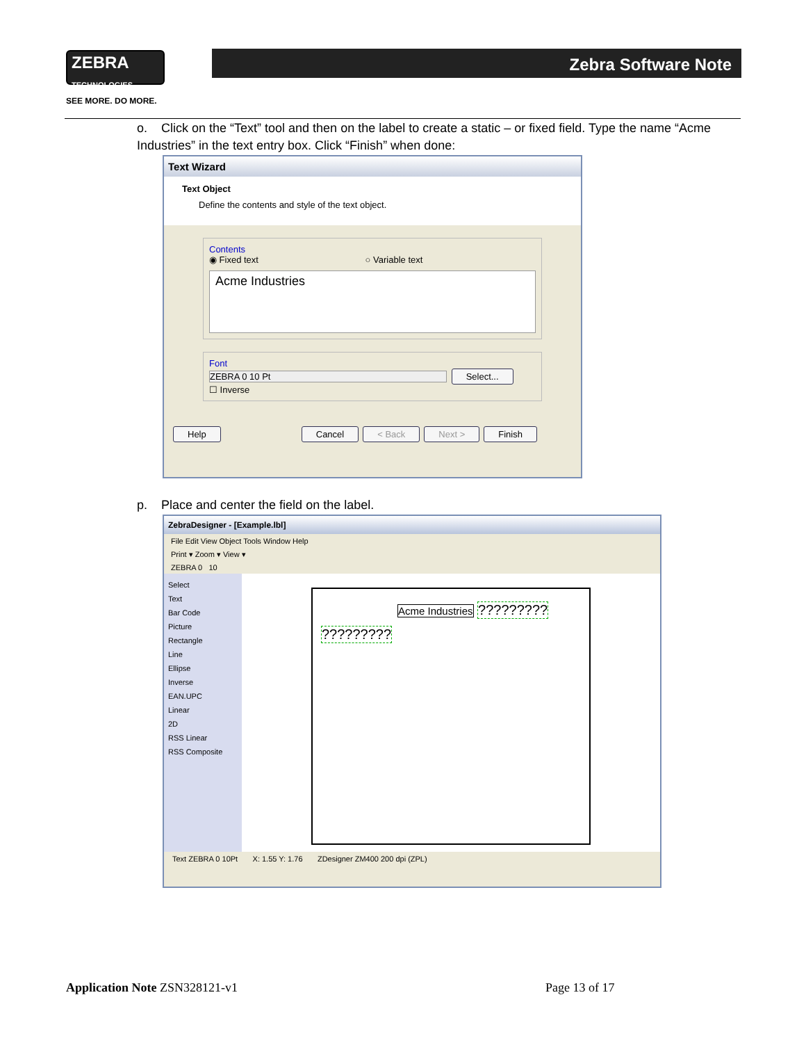ZEBRA
TECHNOLOGIES
Zebra Software Note
SEE MORE. DO MORE.
o. Click on the “Text” tool and then on the label to create a static – or fixed field. Type the name “Acme Industries” in the text entry box. Click “Finish” when done:
Text Wizard
Text Object
Define the contents and style of the text object.
Contents
◉ Fixed text ○ Variable text
Acme Industries
Font
ZEBRA 0 10 Pt Select...
☐ Inverse
Help Cancel < Back Next > Finish
p. Place and center the field on the label.
ZebraDesigner - [Example.lbl]
File Edit View Object Tools Window Help
Print ▾ Zoom ▾ View ▾
ZEBRA 0 10
Select
Text
Bar Code
Picture
Rectangle
Line
Ellipse
Inverse
EAN.UPC
Linear
2D
RSS Linear
RSS Composite
Acme Industries
?????????
?????????
Text ZEBRA 0 10Pt X: 1.55 Y: 1.76 ZDesigner ZM400 200 dpi (ZPL)
Application Note ZSN328121-v1 Page 13 of 17